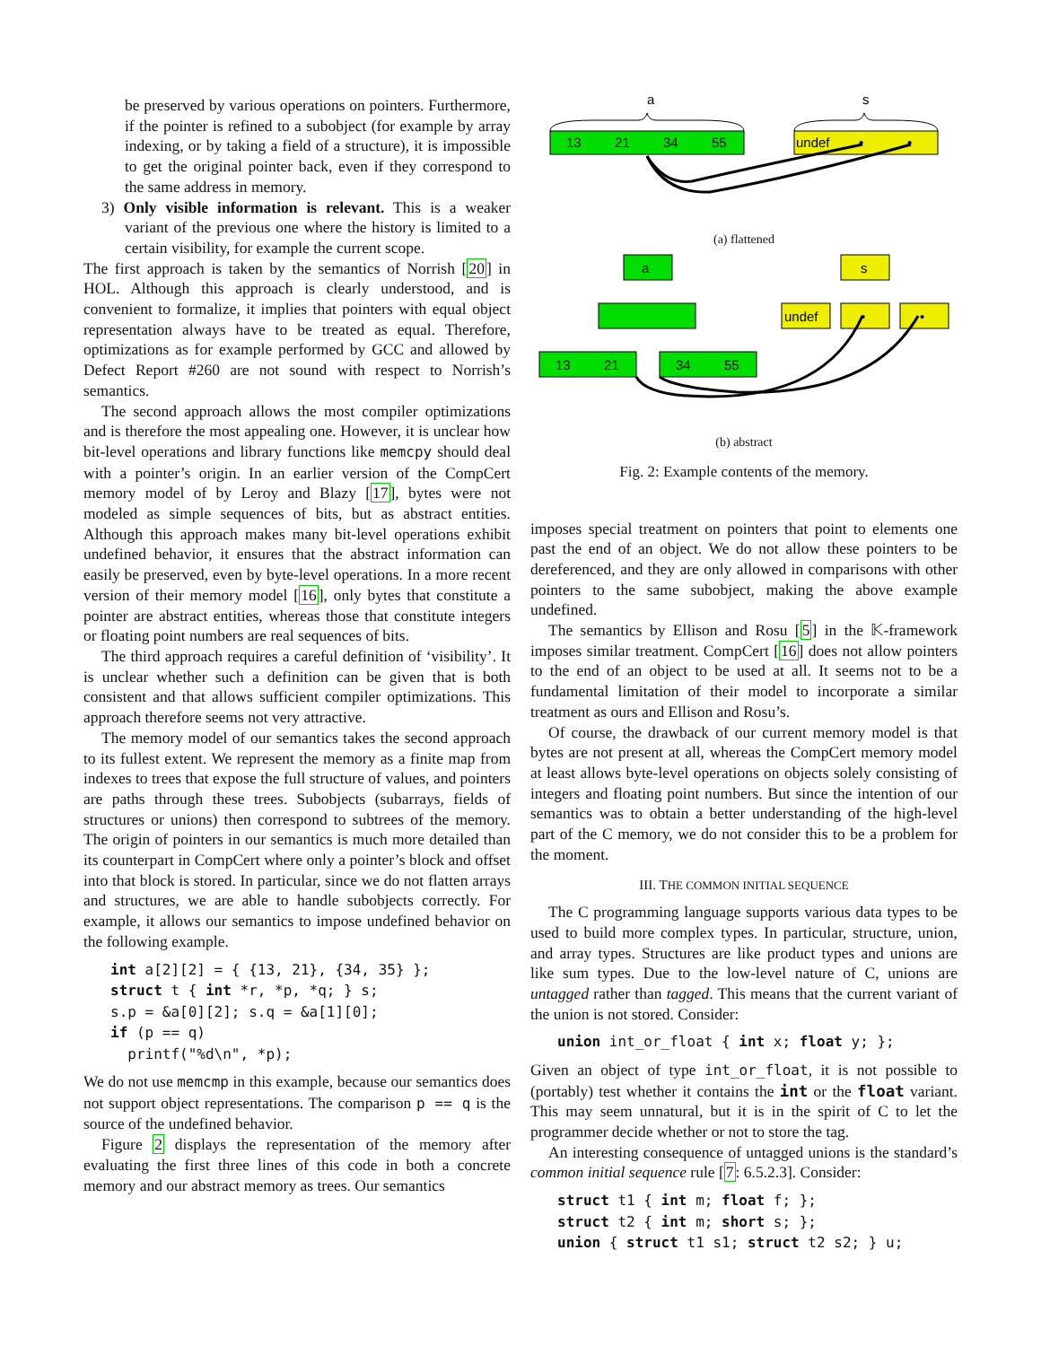be preserved by various operations on pointers. Furthermore, if the pointer is refined to a subobject (for example by array indexing, or by taking a field of a structure), it is impossible to get the original pointer back, even if they correspond to the same address in memory.
3) Only visible information is relevant. This is a weaker variant of the previous one where the history is limited to a certain visibility, for example the current scope.
The first approach is taken by the semantics of Norrish [20] in HOL. Although this approach is clearly understood, and is convenient to formalize, it implies that pointers with equal object representation always have to be treated as equal. Therefore, optimizations as for example performed by GCC and allowed by Defect Report #260 are not sound with respect to Norrish’s semantics.
The second approach allows the most compiler optimizations and is therefore the most appealing one. However, it is unclear how bit-level operations and library functions like memcpy should deal with a pointer’s origin. In an earlier version of the CompCert memory model of by Leroy and Blazy [17], bytes were not modeled as simple sequences of bits, but as abstract entities. Although this approach makes many bit-level operations exhibit undefined behavior, it ensures that the abstract information can easily be preserved, even by byte-level operations. In a more recent version of their memory model [16], only bytes that constitute a pointer are abstract entities, whereas those that constitute integers or floating point numbers are real sequences of bits.
The third approach requires a careful definition of ‘visibility’. It is unclear whether such a definition can be given that is both consistent and that allows sufficient compiler optimizations. This approach therefore seems not very attractive.
The memory model of our semantics takes the second approach to its fullest extent. We represent the memory as a finite map from indexes to trees that expose the full structure of values, and pointers are paths through these trees. Subobjects (subarrays, fields of structures or unions) then correspond to subtrees of the memory. The origin of pointers in our semantics is much more detailed than its counterpart in CompCert where only a pointer’s block and offset into that block is stored. In particular, since we do not flatten arrays and structures, we are able to handle subobjects correctly. For example, it allows our semantics to impose undefined behavior on the following example.
int a[2][2] = { {13, 21}, {34, 35} }; struct t { int *r, *p, *q; } s; s.p = &a[0][2]; s.q = &a[1][0]; if (p == q) printf("%d\n", *p);
We do not use memcmp in this example, because our semantics does not support object representations. The comparison p == q is the source of the undefined behavior.
Figure 2 displays the representation of the memory after evaluating the first three lines of this code in both a concrete memory and our abstract memory as trees. Our semantics
a
s
13
21
34
55
undef
•
•
(a) flattened
a
s
undef
•
•
13
21
34
55
(b) abstract
Fig. 2: Example contents of the memory.
imposes special treatment on pointers that point to elements one past the end of an object. We do not allow these pointers to be dereferenced, and they are only allowed in comparisons with other pointers to the same subobject, making the above example undefined.
The semantics by Ellison and Rosu [5] in the 𝕂-framework imposes similar treatment. CompCert [16] does not allow pointers to the end of an object to be used at all. It seems not to be a fundamental limitation of their model to incorporate a similar treatment as ours and Ellison and Rosu’s.
Of course, the drawback of our current memory model is that bytes are not present at all, whereas the CompCert memory model at least allows byte-level operations on objects solely consisting of integers and floating point numbers. But since the intention of our semantics was to obtain a better understanding of the high-level part of the C memory, we do not consider this to be a problem for the moment.
III. THE COMMON INITIAL SEQUENCE
The C programming language supports various data types to be used to build more complex types. In particular, structure, union, and array types. Structures are like product types and unions are like sum types. Due to the low-level nature of C, unions are untagged rather than tagged. This means that the current variant of the union is not stored. Consider:
union int_or_float { int x; float y; };
Given an object of type int_or_float, it is not possible to (portably) test whether it contains the int or the float variant. This may seem unnatural, but it is in the spirit of C to let the programmer decide whether or not to store the tag.
An interesting consequence of untagged unions is the standard’s common initial sequence rule [7: 6.5.2.3]. Consider:
struct t1 { int m; float f; }; struct t2 { int m; short s; }; union { struct t1 s1; struct t2 s2; } u;